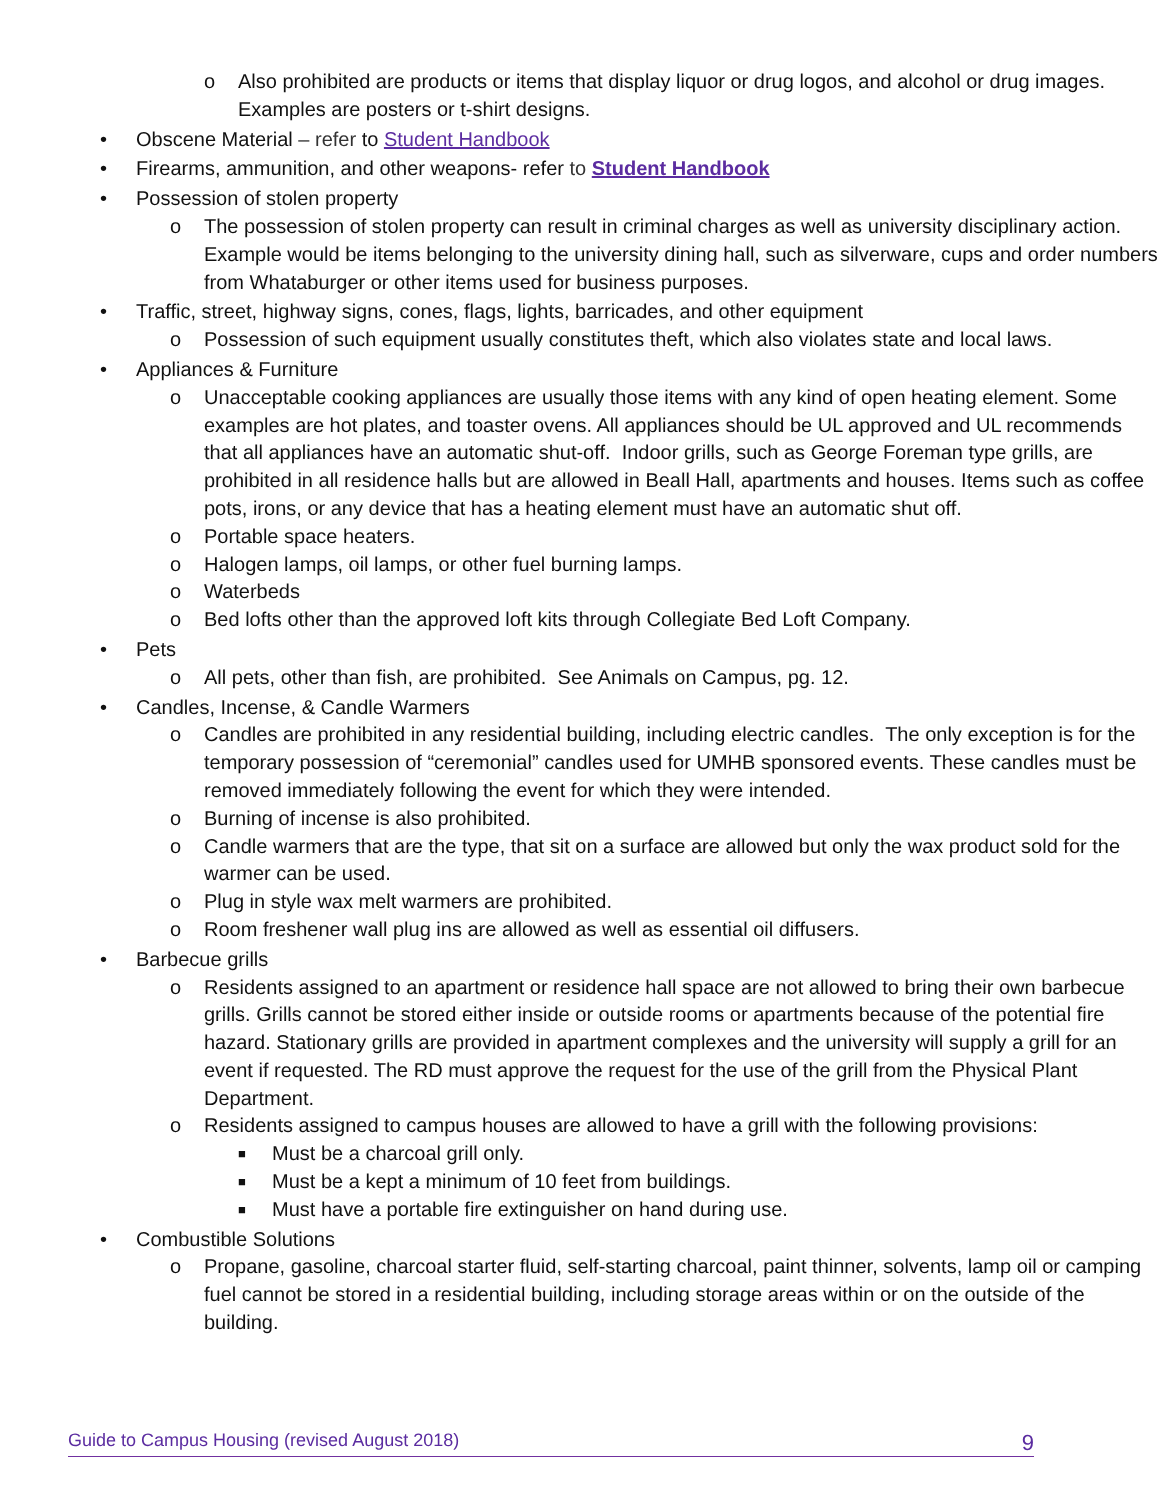o Also prohibited are products or items that display liquor or drug logos, and alcohol or drug images. Examples are posters or t-shirt designs.
• Obscene Material – refer to Student Handbook
• Firearms, ammunition, and other weapons- refer to Student Handbook
• Possession of stolen property
o The possession of stolen property can result in criminal charges as well as university disciplinary action. Example would be items belonging to the university dining hall, such as silverware, cups and order numbers from Whataburger or other items used for business purposes.
• Traffic, street, highway signs, cones, flags, lights, barricades, and other equipment
o Possession of such equipment usually constitutes theft, which also violates state and local laws.
• Appliances & Furniture
o Unacceptable cooking appliances are usually those items with any kind of open heating element. Some examples are hot plates, and toaster ovens. All appliances should be UL approved and UL recommends that all appliances have an automatic shut-off. Indoor grills, such as George Foreman type grills, are prohibited in all residence halls but are allowed in Beall Hall, apartments and houses. Items such as coffee pots, irons, or any device that has a heating element must have an automatic shut off.
o Portable space heaters.
o Halogen lamps, oil lamps, or other fuel burning lamps.
o Waterbeds
o Bed lofts other than the approved loft kits through Collegiate Bed Loft Company.
• Pets
o All pets, other than fish, are prohibited. See Animals on Campus, pg. 12.
• Candles, Incense, & Candle Warmers
o Candles are prohibited in any residential building, including electric candles. The only exception is for the temporary possession of “ceremonial” candles used for UMHB sponsored events. These candles must be removed immediately following the event for which they were intended.
o Burning of incense is also prohibited.
o Candle warmers that are the type, that sit on a surface are allowed but only the wax product sold for the warmer can be used.
o Plug in style wax melt warmers are prohibited.
o Room freshener wall plug ins are allowed as well as essential oil diffusers.
• Barbecue grills
o Residents assigned to an apartment or residence hall space are not allowed to bring their own barbecue grills. Grills cannot be stored either inside or outside rooms or apartments because of the potential fire hazard. Stationary grills are provided in apartment complexes and the university will supply a grill for an event if requested. The RD must approve the request for the use of the grill from the Physical Plant Department.
o Residents assigned to campus houses are allowed to have a grill with the following provisions:
■ Must be a charcoal grill only.
■ Must be a kept a minimum of 10 feet from buildings.
■ Must have a portable fire extinguisher on hand during use.
• Combustible Solutions
o Propane, gasoline, charcoal starter fluid, self-starting charcoal, paint thinner, solvents, lamp oil or camping fuel cannot be stored in a residential building, including storage areas within or on the outside of the building.
Guide to Campus Housing (revised August 2018) 9